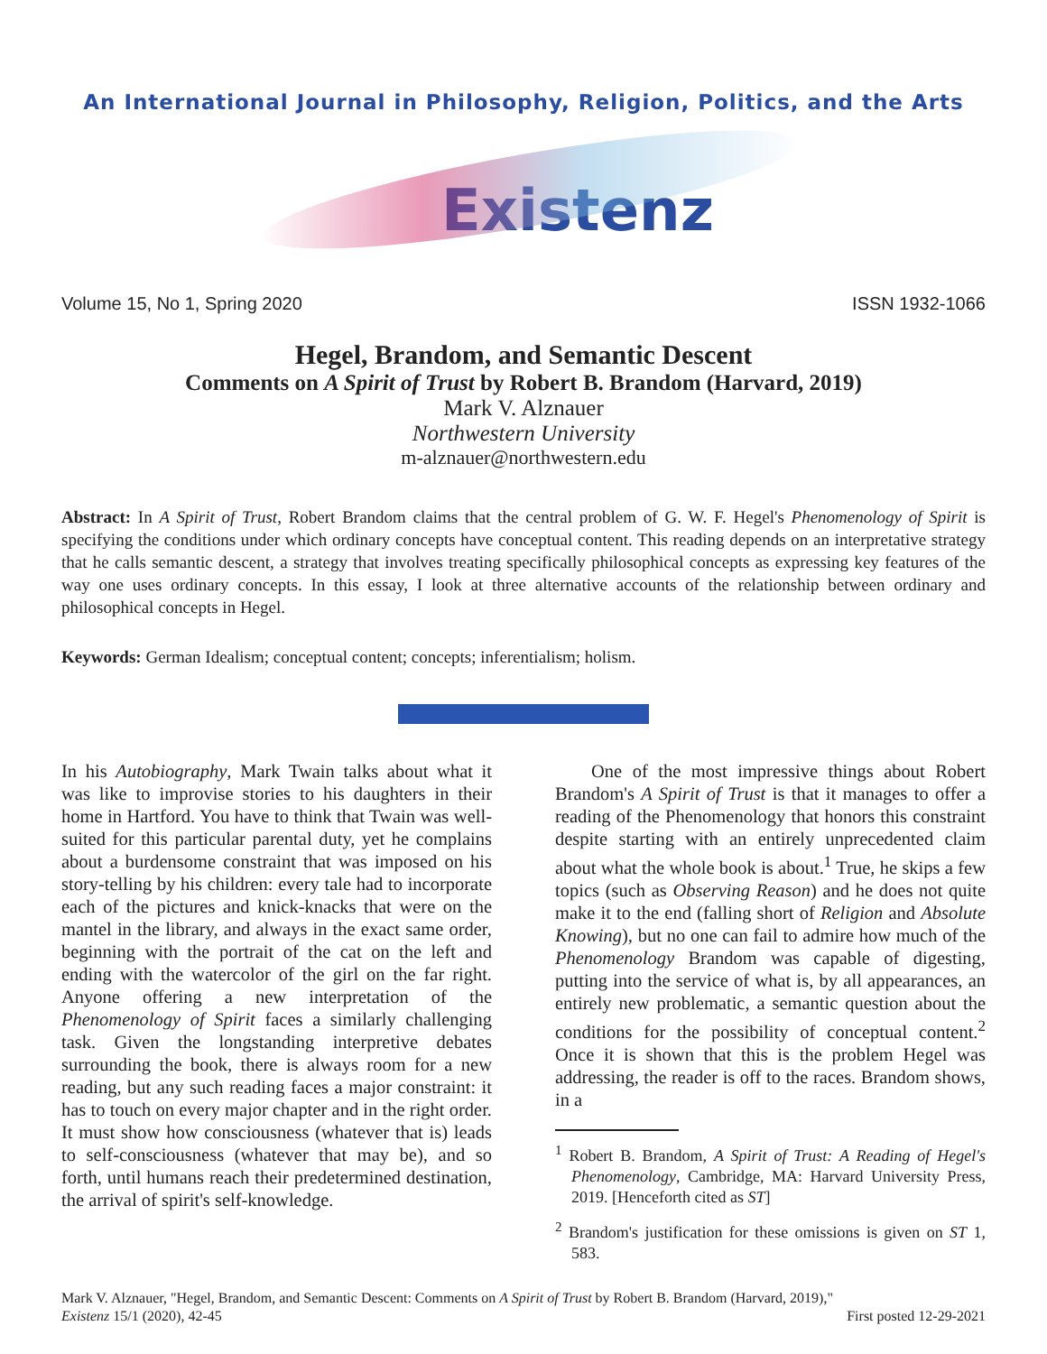An International Journal in Philosophy, Religion, Politics, and the Arts
Existenz
Volume 15, No 1, Spring 2020 ISSN 1932-1066
Hegel, Brandom, and Semantic Descent
Comments on A Spirit of Trust by Robert B. Brandom (Harvard, 2019)
Mark V. Alznauer
Northwestern University
m-alznauer@northwestern.edu
Abstract: In A Spirit of Trust, Robert Brandom claims that the central problem of G. W. F. Hegel's Phenomenology of Spirit is specifying the conditions under which ordinary concepts have conceptual content. This reading depends on an interpretative strategy that he calls semantic descent, a strategy that involves treating specifically philosophical concepts as expressing key features of the way one uses ordinary concepts. In this essay, I look at three alternative accounts of the relationship between ordinary and philosophical concepts in Hegel.
Keywords: German Idealism; conceptual content; concepts; inferentialism; holism.
In his Autobiography, Mark Twain talks about what it was like to improvise stories to his daughters in their home in Hartford. You have to think that Twain was well-suited for this particular parental duty, yet he complains about a burdensome constraint that was imposed on his story-telling by his children: every tale had to incorporate each of the pictures and knick-knacks that were on the mantel in the library, and always in the exact same order, beginning with the portrait of the cat on the left and ending with the watercolor of the girl on the far right. Anyone offering a new interpretation of the Phenomenology of Spirit faces a similarly challenging task. Given the longstanding interpretive debates surrounding the book, there is always room for a new reading, but any such reading faces a major constraint: it has to touch on every major chapter and in the right order. It must show how consciousness (whatever that is) leads to self-consciousness (whatever that may be), and so forth, until humans reach their predetermined destination, the arrival of spirit's self-knowledge.
One of the most impressive things about Robert Brandom's A Spirit of Trust is that it manages to offer a reading of the Phenomenology that honors this constraint despite starting with an entirely unprecedented claim about what the whole book is about.<sup>1</sup> True, he skips a few topics (such as Observing Reason) and he does not quite make it to the end (falling short of Religion and Absolute Knowing), but no one can fail to admire how much of the Phenomenology Brandom was capable of digesting, putting into the service of what is, by all appearances, an entirely new problematic, a semantic question about the conditions for the possibility of conceptual content.<sup>2</sup> Once it is shown that this is the problem Hegel was addressing, the reader is off to the races. Brandom shows, in a
<sup>1</sup> Robert B. Brandom, A Spirit of Trust: A Reading of Hegel's Phenomenology, Cambridge, MA: Harvard University Press, 2019. [Henceforth cited as ST]
<sup>2</sup> Brandom's justification for these omissions is given on ST 1, 583.
Mark V. Alznauer, "Hegel, Brandom, and Semantic Descent: Comments on A Spirit of Trust by Robert B. Brandom (Harvard, 2019),"
Existenz 15/1 (2020), 42-45 First posted 12-29-2021